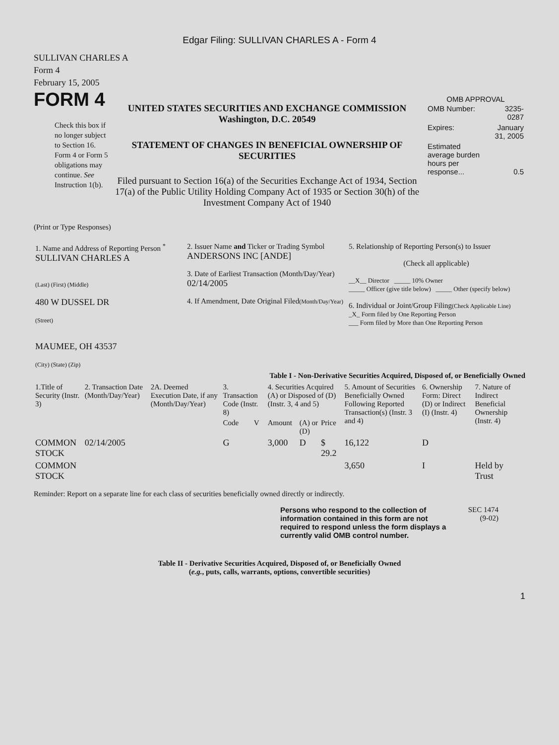Edgar Filing: SULLIVAN CHARLES A - Form 4
SULLIVAN CHARLES A
Form 4
February 15, 2005
FORM 4
Check this box if no longer subject to Section 16. Form 4 or Form 5 obligations may continue. See Instruction 1(b).
UNITED STATES SECURITIES AND EXCHANGE COMMISSION
Washington, D.C. 20549
STATEMENT OF CHANGES IN BENEFICIAL OWNERSHIP OF SECURITIES
Filed pursuant to Section 16(a) of the Securities Exchange Act of 1934, Section 17(a) of the Public Utility Holding Company Act of 1935 or Section 30(h) of the Investment Company Act of 1940
OMB APPROVAL
| OMB Number: | 3235-0287 |
| Expires: | January 31, 2005 |
| Estimated average burden hours per response... | 0.5 |
(Print or Type Responses)
| 1. Name and Address of Reporting Person <sup>*</sup> SULLIVAN CHARLES A (Last) (First) (Middle) 480 W DUSSEL DR (Street) MAUMEE, OH 43537 (City) (State) (Zip) | 2. Issuer Name and Ticker or Trading Symbol ANDERSONS INC [ANDE] 3. Date of Earliest Transaction (Month/Day/Year) 02/14/2005 4. If Amendment, Date Original Filed (Month/Day/Year) | 5. Relationship of Reporting Person(s) to Issuer (Check all applicable) __X__ Director _____ 10% Owner _____ Officer (give title below) _____ Other (specify below) 6. Individual or Joint/Group Filing (Check Applicable Line) _X_ Form filed by One Reporting Person ___ Form filed by More than One Reporting Person |
Table I - Non-Derivative Securities Acquired, Disposed of, or Beneficially Owned
| 1.Title of Security (Instr. 3) | 2. Transaction Date (Month/Day/Year) | 2A. Deemed Execution Date, if any (Month/Day/Year) | 3. Transaction Code (Instr. 8) | | 4. Securities Acquired (A) or Disposed of (D) (Instr. 3, 4 and 5) | | | 5. Amount of Securities Beneficially Owned Following Reported Transaction(s) (Instr. 3 and 4) | 6. Ownership Form: Direct (D) or Indirect (I) (Instr. 4) | 7. Nature of Indirect Beneficial Ownership (Instr. 4) |
| --- | --- | --- | --- | --- | --- | --- | --- | --- | --- | --- |
| | | | Code | V | Amount | (A) or (D) | Price | | | |
| COMMON STOCK | 02/14/2005 | | G | | 3,000 | D | $ 29.2 | 16,122 | D | |
| COMMON STOCK | | | | | | | | 3,650 | I | Held by Trust |
Reminder: Report on a separate line for each class of securities beneficially owned directly or indirectly.
Persons who respond to the collection of information contained in this form are not required to respond unless the form displays a currently valid OMB control number.
SEC 1474
(9-02)
Table II - Derivative Securities Acquired, Disposed of, or Beneficially Owned
(e.g., puts, calls, warrants, options, convertible securities)
1